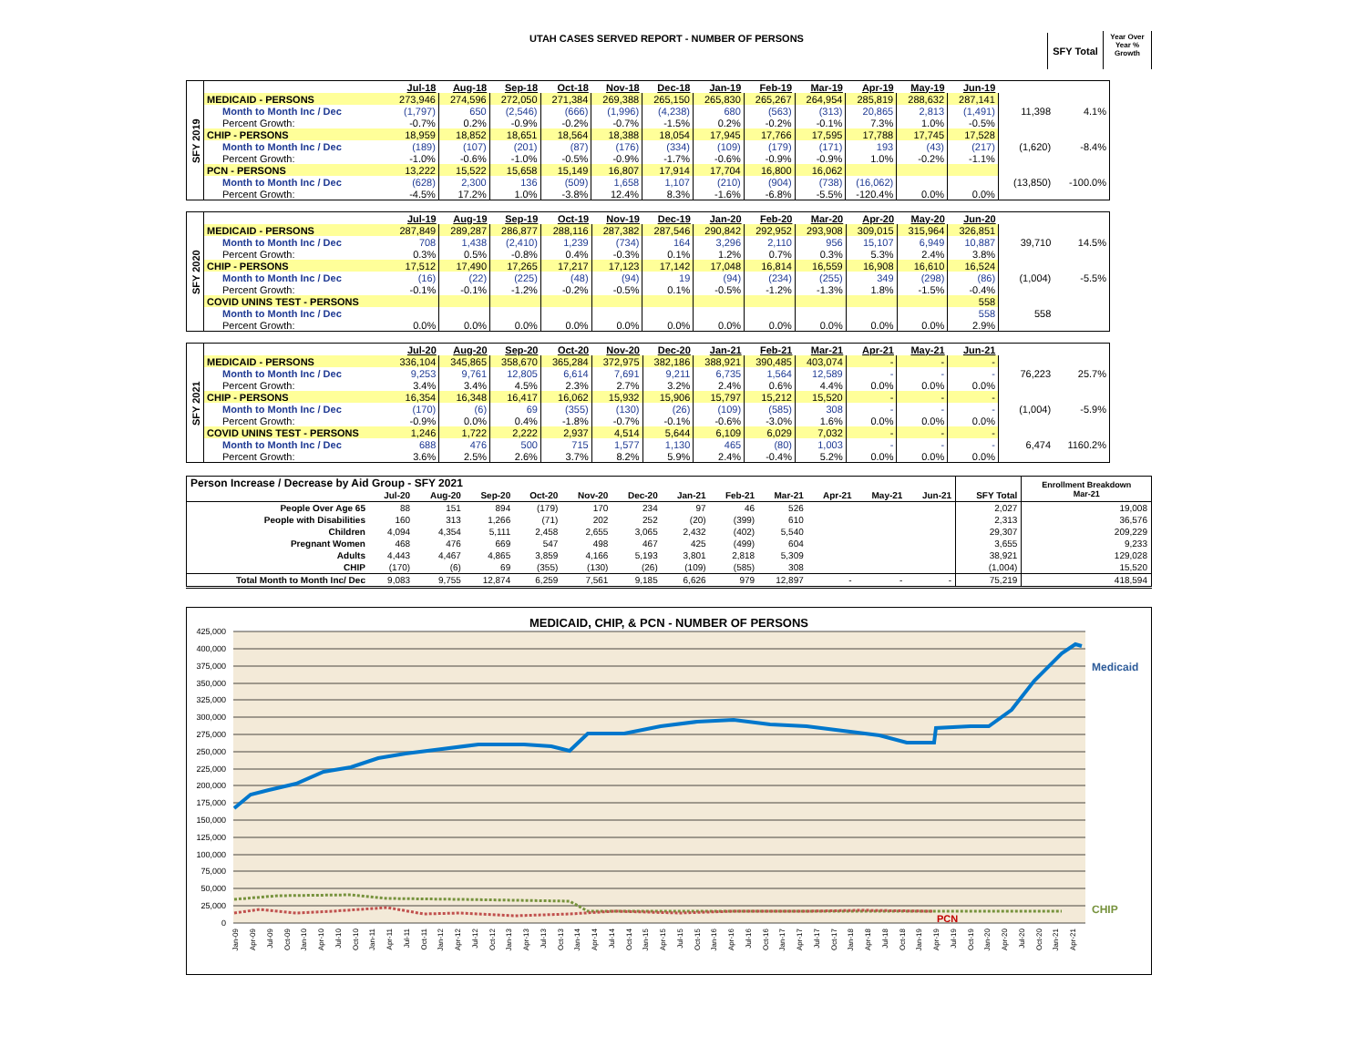UTAH CASES SERVED REPORT - NUMBER OF PERSONS
SFY Total
Year Over Year % Growth
| SFY 2019 | | Jul-18 | Aug-18 | Sep-18 | Oct-18 | Nov-18 | Dec-18 | Jan-19 | Feb-19 | Mar-19 | Apr-19 | May-19 | Jun-19 | | |
| | MEDICAID - PERSONS | 273,946 | 274,596 | 272,050 | 271,384 | 269,388 | 265,150 | 265,830 | 265,267 | 264,954 | 285,819 | 288,632 | 287,141 | | |
| | Month to Month Inc / Dec | (1,797) | 650 | (2,546) | (666) | (1,996) | (4,238) | 680 | (563) | (313) | 20,865 | 2,813 | (1,491) | 11,398 | 4.1% |
| | Percent Growth: | -0.7% | 0.2% | -0.9% | -0.2% | -0.7% | -1.5% | 0.2% | -0.2% | -0.1% | 7.3% | 1.0% | -0.5% | | |
| | CHIP - PERSONS | 18,959 | 18,852 | 18,651 | 18,564 | 18,388 | 18,054 | 17,945 | 17,766 | 17,595 | 17,788 | 17,745 | 17,528 | | |
| | Month to Month Inc / Dec | (189) | (107) | (201) | (87) | (176) | (334) | (109) | (179) | (171) | 193 | (43) | (217) | (1,620) | -8.4% |
| | Percent Growth: | -1.0% | -0.6% | -1.0% | -0.5% | -0.9% | -1.7% | -0.6% | -0.9% | -0.9% | 1.0% | -0.2% | -1.1% | | |
| | PCN - PERSONS | 13,222 | 15,522 | 15,658 | 15,149 | 16,807 | 17,914 | 17,704 | 16,800 | 16,062 | | | | | |
| | Month to Month Inc / Dec | (628) | 2,300 | 136 | (509) | 1,658 | 1,107 | (210) | (904) | (738) | (16,062) | | | (13,850) | -100.0% |
| | Percent Growth: | -4.5% | 17.2% | 1.0% | -3.8% | 12.4% | 8.3% | -1.6% | -6.8% | -5.5% | -120.4% | 0.0% | 0.0% | | |
| SFY 2020 | | Jul-19 | Aug-19 | Sep-19 | Oct-19 | Nov-19 | Dec-19 | Jan-20 | Feb-20 | Mar-20 | Apr-20 | May-20 | Jun-20 | | |
| | MEDICAID - PERSONS | 287,849 | 289,287 | 286,877 | 288,116 | 287,382 | 287,546 | 290,842 | 292,952 | 293,908 | 309,015 | 315,964 | 326,851 | | |
| | Month to Month Inc / Dec | 708 | 1,438 | (2,410) | 1,239 | (734) | 164 | 3,296 | 2,110 | 956 | 15,107 | 6,949 | 10,887 | 39,710 | 14.5% |
| | Percent Growth: | 0.3% | 0.5% | -0.8% | 0.4% | -0.3% | 0.1% | 1.2% | 0.7% | 0.3% | 5.3% | 2.4% | 3.8% | | |
| | CHIP - PERSONS | 17,512 | 17,490 | 17,265 | 17,217 | 17,123 | 17,142 | 17,048 | 16,814 | 16,559 | 16,908 | 16,610 | 16,524 | | |
| | Month to Month Inc / Dec | (16) | (22) | (225) | (48) | (94) | 19 | (94) | (234) | (255) | 349 | (298) | (86) | (1,004) | -5.5% |
| | Percent Growth: | -0.1% | -0.1% | -1.2% | -0.2% | -0.5% | 0.1% | -0.5% | -1.2% | -1.3% | 1.8% | -1.5% | -0.4% | | |
| | COVID UNINS TEST - PERSONS | | | | | | | | | | | | 558 | | |
| | Month to Month Inc / Dec | | | | | | | | | | | | 558 | 558 | |
| | Percent Growth: | 0.0% | 0.0% | 0.0% | 0.0% | 0.0% | 0.0% | 0.0% | 0.0% | 0.0% | 0.0% | 0.0% | 2.9% | | |
| SFY 2021 | | Jul-20 | Aug-20 | Sep-20 | Oct-20 | Nov-20 | Dec-20 | Jan-21 | Feb-21 | Mar-21 | Apr-21 | May-21 | Jun-21 | | |
| | MEDICAID - PERSONS | 336,104 | 345,865 | 358,670 | 365,284 | 372,975 | 382,186 | 388,921 | 390,485 | 403,074 | - | - | - | | |
| | Month to Month Inc / Dec | 9,253 | 9,761 | 12,805 | 6,614 | 7,691 | 9,211 | 6,735 | 1,564 | 12,589 | - | - | - | 76,223 | 25.7% |
| | Percent Growth: | 3.4% | 3.4% | 4.5% | 2.3% | 2.7% | 3.2% | 2.4% | 0.6% | 4.4% | 0.0% | 0.0% | 0.0% | | |
| | CHIP - PERSONS | 16,354 | 16,348 | 16,417 | 16,062 | 15,932 | 15,906 | 15,797 | 15,212 | 15,520 | - | - | - | | |
| | Month to Month Inc / Dec | (170) | (6) | 69 | (355) | (130) | (26) | (109) | (585) | 308 | - | - | - | (1,004) | -5.9% |
| | Percent Growth: | -0.9% | 0.0% | 0.4% | -1.8% | -0.7% | -0.1% | -0.6% | -3.0% | 1.6% | 0.0% | 0.0% | 0.0% | | |
| | COVID UNINS TEST - PERSONS | 1,246 | 1,722 | 2,222 | 2,937 | 4,514 | 5,644 | 6,109 | 6,029 | 7,032 | - | - | - | | |
| | Month to Month Inc / Dec | 688 | 476 | 500 | 715 | 1,577 | 1,130 | 465 | (80) | 1,003 | - | - | - | 6,474 | 1160.2% |
| | Percent Growth: | 3.6% | 2.5% | 2.6% | 3.7% | 8.2% | 5.9% | 2.4% | -0.4% | 5.2% | 0.0% | 0.0% | 0.0% | | |
| Person Increase / Decrease by Aid Group - SFY 2021 | | | | | | | | | | | | | | Enrollment Breakdown Mar-21 |
| --- | --- | --- | --- | --- | --- | --- | --- | --- | --- | --- | --- | --- | --- | --- |
| | Jul-20 | Aug-20 | Sep-20 | Oct-20 | Nov-20 | Dec-20 | Jan-21 | Feb-21 | Mar-21 | Apr-21 | May-21 | Jun-21 | SFY Total | |
| People Over Age 65 | 88 | 151 | 894 | (179) | 170 | 234 | 97 | 46 | 526 | | | | 2,027 | 19,008 |
| People with Disabilities | 160 | 313 | 1,266 | (71) | 202 | 252 | (20) | (399) | 610 | | | | 2,313 | 36,576 |
| Children | 4,094 | 4,354 | 5,111 | 2,458 | 2,655 | 3,065 | 2,432 | (402) | 5,540 | | | | 29,307 | 209,229 |
| Pregnant Women | 468 | 476 | 669 | 547 | 498 | 467 | 425 | (499) | 604 | | | | 3,655 | 9,233 |
| Adults | 4,443 | 4,467 | 4,865 | 3,859 | 4,166 | 5,193 | 3,801 | 2,818 | 5,309 | | | | 38,921 | 129,028 |
| CHIP | (170) | (6) | 69 | (355) | (130) | (26) | (109) | (585) | 308 | | | | (1,004) | 15,520 |
| Total Month to Month Inc/ Dec | 9,083 | 9,755 | 12,874 | 6,259 | 7,561 | 9,185 | 6,626 | 979 | 12,897 | - | - | - | 75,219 | 418,594 |
MEDICAID, CHIP, & PCN - NUMBER OF PERSONS
425,000
400,000
375,000
350,000
325,000
300,000
275,000
250,000
225,000
200,000
175,000
150,000
125,000
100,000
75,000
50,000
25,000
0
Medicaid
CHIP
PCN
Jan-09
Apr-09
Jul-09
Oct-09
Jan-10
Apr-10
Jul-10
Oct-10
Jan-11
Apr-11
Jul-11
Oct-11
Jan-12
Apr-12
Jul-12
Oct-12
Jan-13
Apr-13
Jul-13
Oct-13
Jan-14
Apr-14
Jul-14
Oct-14
Jan-15
Apr-15
Jul-15
Oct-15
Jan-16
Apr-16
Jul-16
Oct-16
Jan-17
Apr-17
Jul-17
Oct-17
Jan-18
Apr-18
Jul-18
Oct-18
Jan-19
Apr-19
Jul-19
Oct-19
Jan-20
Apr-20
Jul-20
Oct-20
Jan-21
Apr-21